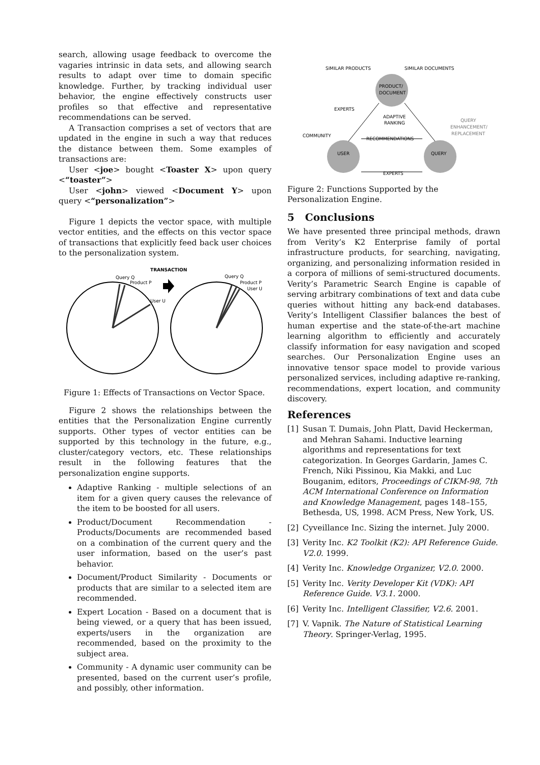search, allowing usage feedback to overcome the vagaries intrinsic in data sets, and allowing search results to adapt over time to domain specific knowledge. Further, by tracking individual user behavior, the engine effectively constructs user profiles so that effective and representative recommendations can be served.
A Transaction comprises a set of vectors that are updated in the engine in such a way that reduces the distance between them. Some examples of transactions are:
User <joe> bought <Toaster X> upon query <“toaster”>
User <john> viewed <Document Y> upon query <“personalization”>
Figure 1 depicts the vector space, with multiple vector entities, and the effects on this vector space of transactions that explicitly feed back user choices to the personalization system.
TRANSACTION
Query Q
Product P
User U
Query Q
Product P
User U
Figure 1: Effects of Transactions on Vector Space.
Figure 2 shows the relationships between the entities that the Personalization Engine currently supports. Other types of vector entities can be supported by this technology in the future, e.g., cluster/category vectors, etc. These relationships result in the following features that the personalization engine supports.
Adaptive Ranking - multiple selections of an item for a given query causes the relevance of the item to be boosted for all users.
Product/Document Recommendation - Products/Documents are recommended based on a combination of the current query and the user information, based on the user’s past behavior.
Document/Product Similarity - Documents or products that are similar to a selected item are recommended.
Expert Location - Based on a document that is being viewed, or a query that has been issued, experts/users in the organization are recommended, based on the proximity to the subject area.
Community - A dynamic user community can be presented, based on the current user’s profile, and possibly, other information.
SIMILAR PRODUCTS
SIMILAR DOCUMENTS
PRODUCT/
DOCUMENT
EXPERTS
ADAPTIVE
RANKING
COMMUNITY
RECOMMENDATIONS
QUERY
ENHANCEMENT/
REPLACEMENT
USER
QUERY
EXPERTS
Figure 2: Functions Supported by the Personalization Engine.
5 Conclusions
We have presented three principal methods, drawn from Verity’s K2 Enterprise family of portal infrastructure products, for searching, navigating, organizing, and personalizing information resided in a corpora of millions of semi-structured documents. Verity’s Parametric Search Engine is capable of serving arbitrary combinations of text and data cube queries without hitting any back-end databases. Verity’s Intelligent Classifier balances the best of human expertise and the state-of-the-art machine learning algorithm to efficiently and accurately classify information for easy navigation and scoped searches. Our Personalization Engine uses an innovative tensor space model to provide various personalized services, including adaptive re-ranking, recommendations, expert location, and community discovery.
References
[1] Susan T. Dumais, John Platt, David Heckerman, and Mehran Sahami. Inductive learning algorithms and representations for text categorization. In Georges Gardarin, James C. French, Niki Pissinou, Kia Makki, and Luc Bouganim, editors, Proceedings of CIKM-98, 7th ACM International Conference on Information and Knowledge Management, pages 148–155, Bethesda, US, 1998. ACM Press, New York, US.
[2] Cyveillance Inc. Sizing the internet. July 2000.
[3] Verity Inc. K2 Toolkit (K2): API Reference Guide. V2.0. 1999.
[4] Verity Inc. Knowledge Organizer, V2.0. 2000.
[5] Verity Inc. Verity Developer Kit (VDK): API Reference Guide. V3.1. 2000.
[6] Verity Inc. Intelligent Classifier, V2.6. 2001.
[7] V. Vapnik. The Nature of Statistical Learning Theory. Springer-Verlag, 1995.